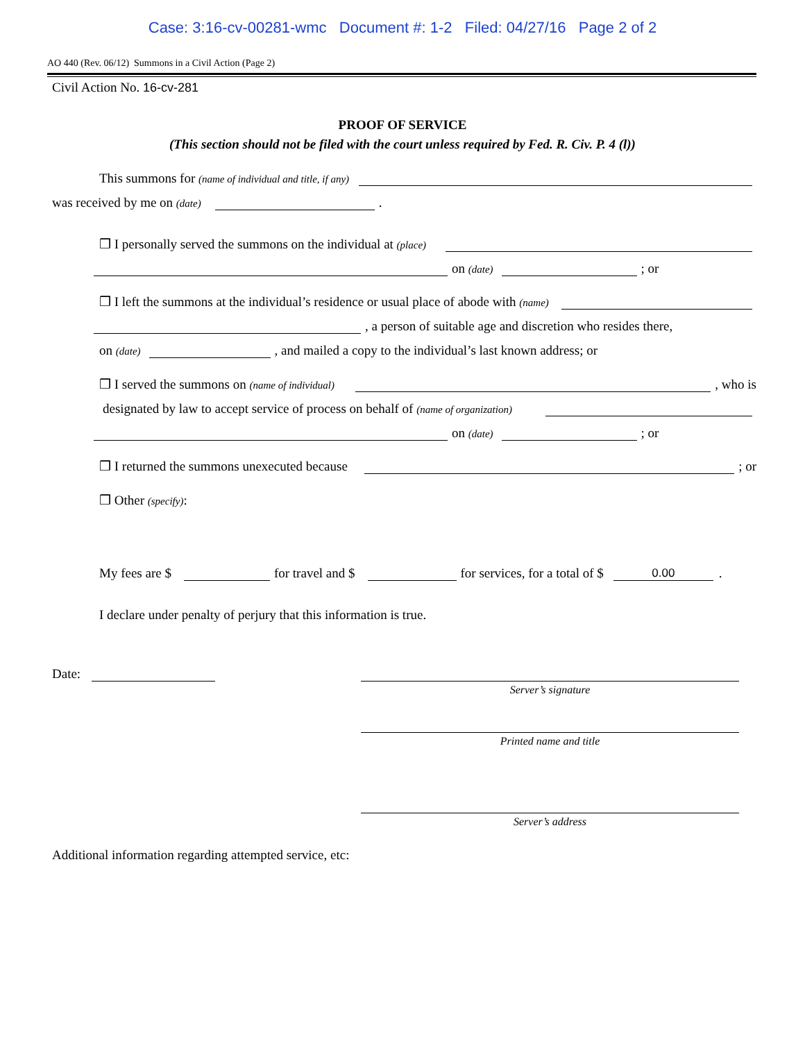Case: 3:16-cv-00281-wmc Document #: 1-2 Filed: 04/27/16 Page 2 of 2
AO 440 (Rev. 06/12) Summons in a Civil Action (Page 2)
Civil Action No. 16-cv-281
PROOF OF SERVICE
(This section should not be filed with the court unless required by Fed. R. Civ. P. 4 (l))
This summons for (name of individual and title, if any)
was received by me on (date)
.
❒ I personally served the summons on the individual at (place)
on (date)
; or
❒ I left the summons at the individual’s residence or usual place of abode with (name)
, a person of suitable age and discretion who resides there,
on (date)
, and mailed a copy to the individual’s last known address; or
❒ I served the summons on (name of individual)
, who is
designated by law to accept service of process on behalf of (name of organization)
on (date)
; or
❒ I returned the summons unexecuted because
; or
❒ Other (specify):
My fees are $
for travel and $
for services, for a total of $
0.00
.
I declare under penalty of perjury that this information is true.
Date:
Server’s signature
Printed name and title
Server’s address
Additional information regarding attempted service, etc: